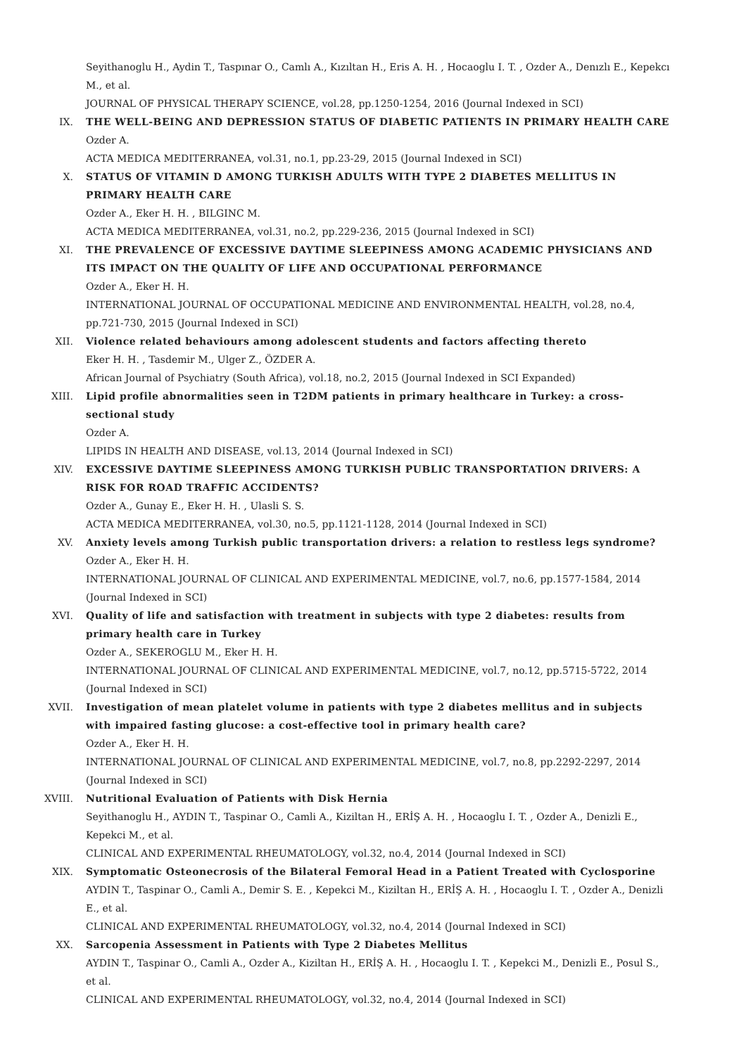Seyithanoglu H., Aydin T., Taspınar O., Camlı A., Kızıltan H., Eris A. H. , Hocaoglu I. T. , Ozder A., Denızlı E., Kepekcı M., et al.
JOURNAL OF PHYSICAL THERAPY SCIENCE, vol.28, pp.1250-1254, 2016 (Journal Indexed in SCI)
IX. THE WELL-BEING AND DEPRESSION STATUS OF DIABETIC PATIENTS IN PRIMARY HEALTH CARE
Ozder A.
ACTA MEDICA MEDITERRANEA, vol.31, no.1, pp.23-29, 2015 (Journal Indexed in SCI)
X. STATUS OF VITAMIN D AMONG TURKISH ADULTS WITH TYPE 2 DIABETES MELLITUS IN PRIMARY HEALTH CARE
Ozder A., Eker H. H. , BILGINC M.
ACTA MEDICA MEDITERRANEA, vol.31, no.2, pp.229-236, 2015 (Journal Indexed in SCI)
XI. THE PREVALENCE OF EXCESSIVE DAYTIME SLEEPINESS AMONG ACADEMIC PHYSICIANS AND ITS IMPACT ON THE QUALITY OF LIFE AND OCCUPATIONAL PERFORMANCE
Ozder A., Eker H. H.
INTERNATIONAL JOURNAL OF OCCUPATIONAL MEDICINE AND ENVIRONMENTAL HEALTH, vol.28, no.4, pp.721-730, 2015 (Journal Indexed in SCI)
XII. Violence related behaviours among adolescent students and factors affecting thereto
Eker H. H. , Tasdemir M., Ulger Z., ÖZDER A.
African Journal of Psychiatry (South Africa), vol.18, no.2, 2015 (Journal Indexed in SCI Expanded)
XIII. Lipid profile abnormalities seen in T2DM patients in primary healthcare in Turkey: a cross-sectional study
Ozder A.
LIPIDS IN HEALTH AND DISEASE, vol.13, 2014 (Journal Indexed in SCI)
XIV. EXCESSIVE DAYTIME SLEEPINESS AMONG TURKISH PUBLIC TRANSPORTATION DRIVERS: A RISK FOR ROAD TRAFFIC ACCIDENTS?
Ozder A., Gunay E., Eker H. H. , Ulasli S. S.
ACTA MEDICA MEDITERRANEA, vol.30, no.5, pp.1121-1128, 2014 (Journal Indexed in SCI)
XV. Anxiety levels among Turkish public transportation drivers: a relation to restless legs syndrome?
Ozder A., Eker H. H.
INTERNATIONAL JOURNAL OF CLINICAL AND EXPERIMENTAL MEDICINE, vol.7, no.6, pp.1577-1584, 2014 (Journal Indexed in SCI)
XVI. Quality of life and satisfaction with treatment in subjects with type 2 diabetes: results from primary health care in Turkey
Ozder A., SEKEROGLU M., Eker H. H.
INTERNATIONAL JOURNAL OF CLINICAL AND EXPERIMENTAL MEDICINE, vol.7, no.12, pp.5715-5722, 2014 (Journal Indexed in SCI)
XVII. Investigation of mean platelet volume in patients with type 2 diabetes mellitus and in subjects with impaired fasting glucose: a cost-effective tool in primary health care?
Ozder A., Eker H. H.
INTERNATIONAL JOURNAL OF CLINICAL AND EXPERIMENTAL MEDICINE, vol.7, no.8, pp.2292-2297, 2014 (Journal Indexed in SCI)
XVIII. Nutritional Evaluation of Patients with Disk Hernia
Seyithanoglu H., AYDIN T., Taspinar O., Camli A., Kiziltan H., ERİŞ A. H. , Hocaoglu I. T. , Ozder A., Denizli E., Kepekci M., et al.
CLINICAL AND EXPERIMENTAL RHEUMATOLOGY, vol.32, no.4, 2014 (Journal Indexed in SCI)
XIX. Symptomatic Osteonecrosis of the Bilateral Femoral Head in a Patient Treated with Cyclosporine
AYDIN T., Taspinar O., Camli A., Demir S. E. , Kepekci M., Kiziltan H., ERİŞ A. H. , Hocaoglu I. T. , Ozder A., Denizli E., et al.
CLINICAL AND EXPERIMENTAL RHEUMATOLOGY, vol.32, no.4, 2014 (Journal Indexed in SCI)
XX. Sarcopenia Assessment in Patients with Type 2 Diabetes Mellitus
AYDIN T., Taspinar O., Camli A., Ozder A., Kiziltan H., ERİŞ A. H. , Hocaoglu I. T. , Kepekci M., Denizli E., Posul S., et al.
CLINICAL AND EXPERIMENTAL RHEUMATOLOGY, vol.32, no.4, 2014 (Journal Indexed in SCI)